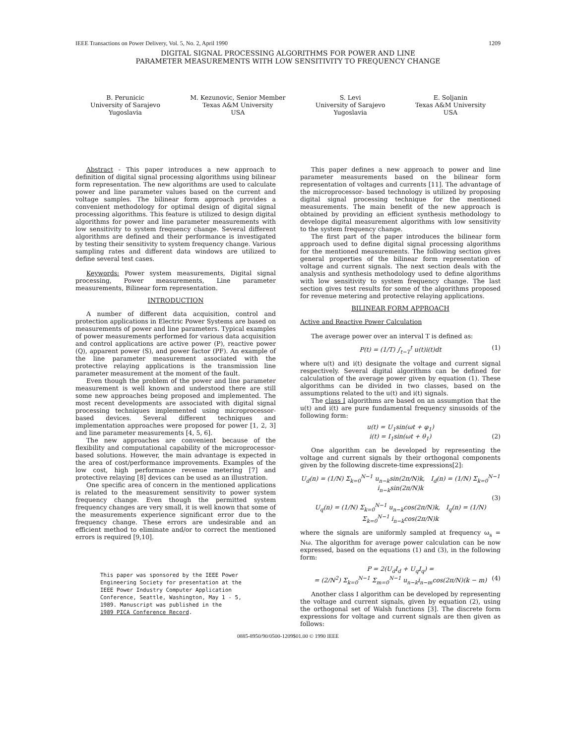IEEE Transactions on Power Delivery, Vol. 5, No. 2, April 1990 1209
DIGITAL SIGNAL PROCESSING ALGORITHMS FOR POWER AND LINE
PARAMETER MEASUREMENTS WITH LOW SENSITIVITY TO FREQUENCY CHANGE
B. Perunicic
University of Sarajevo
Yugoslavia
M. Kezunovic, Senior Member
Texas A&M University
USA
S. Levi
University of Sarajevo
Yugoslavia
E. Soljanin
Texas A&M University
USA
Abstract - This paper introduces a new approach to definition of digital signal processing algorithms using bilinear form representation. The new algorithms are used to calculate power and line parameter values based on the current and voltage samples. The bilinear form approach provides a convenient methodology for optimal design of digital signal processing algorithms. This feature is utilized to design digital algorithms for power and line parameter measurements with low sensitivity to system frequency change. Several different algorithms are defined and their performance is investigated by testing their sensitivity to system frequency change. Various sampling rates and different data windows are utilized to define several test cases.
Keywords: Power system measurements, Digital signal processing, Power measurements, Line parameter measurements, Bilinear form representation.
INTRODUCTION
A number of different data acquisition, control and protection applications in Electric Power Systems are based on measurements of power and line parameters. Typical examples of power measurements performed for various data acquisition and control applications are active power (P), reactive power (Q), apparent power (S), and power factor (PF). An example of the line parameter measurement associated with the protective relaying applications is the transmission line parameter measurement at the moment of the fault.
Even though the problem of the power and line parameter measurement is well known and understood there are still some new approaches being proposed and implemented. The most recent developments are associated with digital signal processing techniques implemented using microprocessor-based devices. Several different techniques and implementation approaches were proposed for power [1, 2, 3] and line parameter measurements [4, 5, 6].
The new approaches are convenient because of the flexibility and computational capability of the microprocessor-based solutions. However, the main advantage is expected in the area of cost/performance improvements. Examples of the low cost, high performance revenue metering [7] and protective relaying [8] devices can be used as an illustration.
One specific area of concern in the mentioned applications is related to the measurement sensitivity to power system frequency change. Even though the permitted system frequency changes are very small, it is well known that some of the measurements experience significant error due to the frequency change. These errors are undesirable and an efficient method to eliminate and/or to correct the mentioned errors is required [9,10].
This paper was sponsored by the IEEE Power
Engineering Society for presentation at the
IEEE Power Industry Computer Application
Conference, Seattle, Washington, May 1 - 5,
1989. Manuscript was published in the
1989 PICA Conference Record.
This paper defines a new approach to power and line parameter measurements based on the bilinear form representation of voltages and currents [11]. The advantage of the microprocessor- based technology is utilized by proposing digital signal processing technique for the mentioned measurements. The main benefit of the new approach is obtained by providing an efficient synthesis methodology to develope digital measurement algorithms with low sensitivity to the system frequency change.
The first part of the paper introduces the bilinear form approach used to define digital signal processing algorithms for the mentioned measurements. The following section gives general properties of the bilinear form representation of voltage and current signals. The next section deals with the analysis and synthesis methodology used to define algorithms with low sensitivity to system frequency change. The last section gives test results for some of the algorithms proposed for revenue metering and protective relaying applications.
BILINEAR FORM APPROACH
Active and Reactive Power Calculation
The average power over an interval T is defined as:
P(t) = (1/T) ∫<sub>t−T</sub><sup>t</sup> u(t)i(t)dt (1)
where u(t) and i(t) designate the voltage and current signal respectively. Several digital algorithms can be defined for calculation of the average power given by equation (1). These algorithms can be divided in two classes, based on the assumptions related to the u(t) and i(t) signals.
The class I algorithms are based on an assumption that the u(t) and i(t) are pure fundamental frequency sinusoids of the following form:
u(t) = U<sub>1</sub>sin(ωt + φ<sub>1</sub>)
i(t) = I<sub>1</sub>sin(ωt + θ<sub>1</sub>) (2)
One algorithm can be developed by representing the voltage and current signals by their orthogonal components given by the following discrete-time expressions[2]:
U<sub>d</sub>(n) = (1/N) Σ<sub>k=0</sub><sup>N−1</sup> u<sub>n−k</sub>sin(2π/N)k, I<sub>d</sub>(n) = (1/N) Σ<sub>k=0</sub><sup>N−1</sup> i<sub>n−k</sub>sin(2π/N)k
(3)
U<sub>q</sub>(n) = (1/N) Σ<sub>k=0</sub><sup>N−1</sup> u<sub>n−k</sub>cos(2π/N)k, I<sub>q</sub>(n) = (1/N) Σ<sub>k=0</sub><sup>N−1</sup> i<sub>n−k</sub>cos(2π/N)k
where the signals are uniformly sampled at frequency ω<sub>s</sub> = Nω. The algorithm for average power calculation can be now expressed, based on the equations (1) and (3), in the following form:
P = 2(U<sub>d</sub>I<sub>d</sub> + U<sub>q</sub>I<sub>q</sub>) =
= (2/N<sup>2</sup>) Σ<sub>k=0</sub><sup>N−1</sup> Σ<sub>m=0</sub><sup>N−1</sup> u<sub>n−k</sub>i<sub>n−m</sub>cos(2π/N)(k − m) (4)
Another class I algorithm can be developed by representing the voltage and current signals, given by equation (2), using the orthogonal set of Walsh functions [3]. The discrete form expressions for voltage and current signals are then given as follows:
0885-8950/90/0500-1209$01.00 © 1990 IEEE